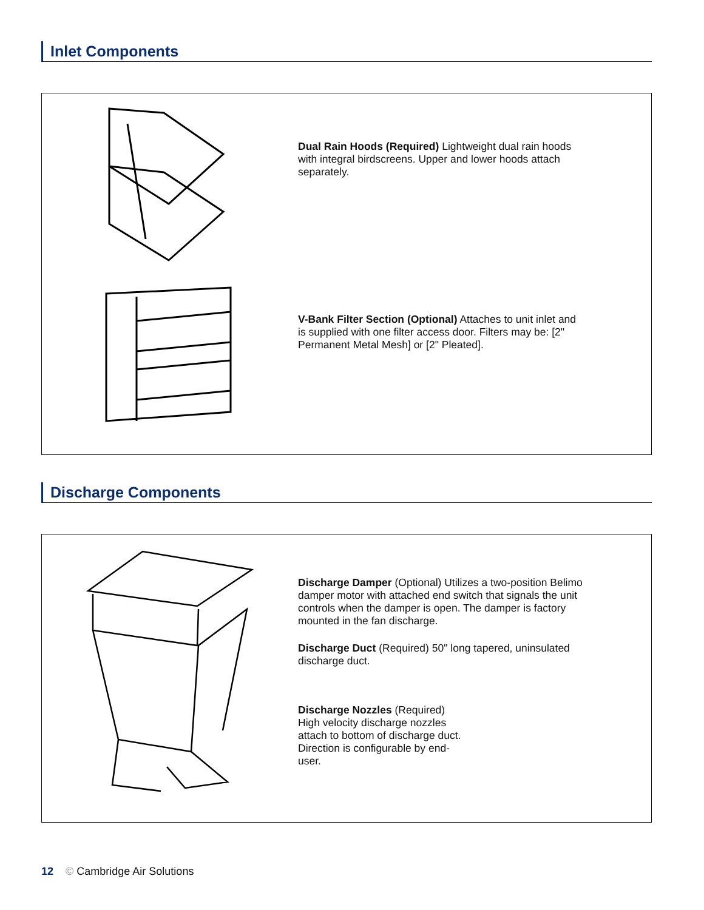Inlet Components
Dual Rain Hoods (Required) Lightweight dual rain hoods with integral birdscreens. Upper and lower hoods attach separately.
V-Bank Filter Section (Optional) Attaches to unit inlet and is supplied with one filter access door. Filters may be: [2" Permanent Metal Mesh] or [2" Pleated].
Discharge Components
Discharge Damper (Optional) Utilizes a two-position Belimo damper motor with attached end switch that signals the unit controls when the damper is open. The damper is factory mounted in the fan discharge.
Discharge Duct (Required) 50" long tapered, uninsulated discharge duct.
Discharge Nozzles (Required) High velocity discharge nozzles attach to bottom of discharge duct. Direction is configurable by end-user.
12 © Cambridge Air Solutions